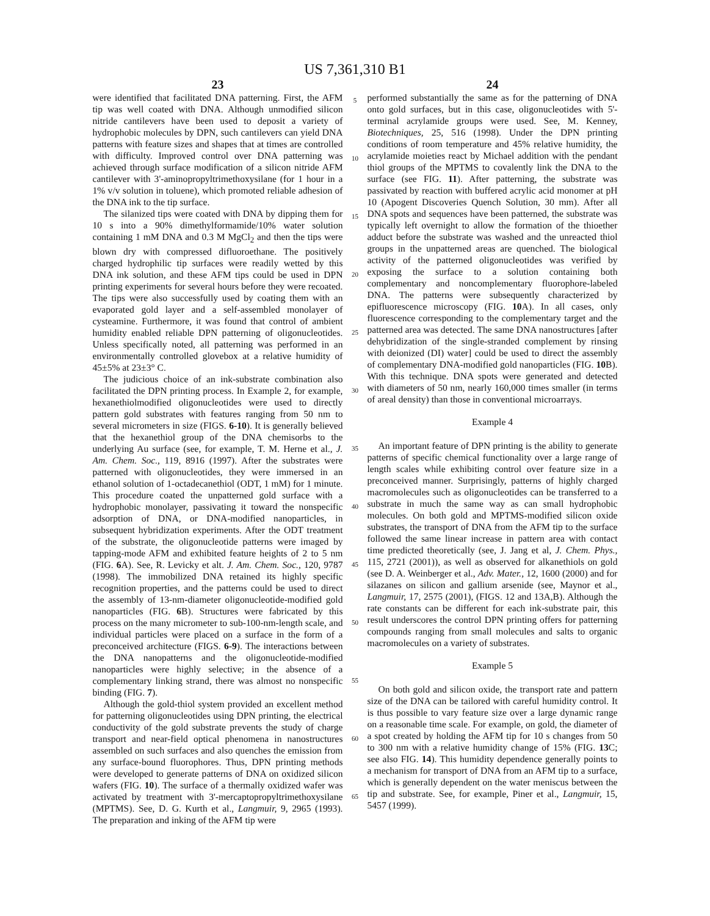US 7,361,310 B1
23
were identified that facilitated DNA patterning. First, the AFM tip was well coated with DNA. Although unmodified silicon nitride cantilevers have been used to deposit a variety of hydrophobic molecules by DPN, such cantilevers can yield DNA patterns with feature sizes and shapes that at times are controlled with difficulty. Improved control over DNA patterning was achieved through surface modification of a silicon nitride AFM cantilever with 3'-aminopropyltrimethoxysilane (for 1 hour in a 1% v/v solution in toluene), which promoted reliable adhesion of the DNA ink to the tip surface.
The silanized tips were coated with DNA by dipping them for 10 s into a 90% dimethylformamide/10% water solution containing 1 mM DNA and 0.3 M MgCl<sub>2</sub> and then the tips were blown dry with compressed difluoroethane. The positively charged hydrophilic tip surfaces were readily wetted by this DNA ink solution, and these AFM tips could be used in DPN printing experiments for several hours before they were recoated. The tips were also successfully used by coating them with an evaporated gold layer and a self-assembled monolayer of cysteamine. Furthermore, it was found that control of ambient humidity enabled reliable DPN patterning of oligonucleotides. Unless specifically noted, all patterning was performed in an environmentally controlled glovebox at a relative humidity of 45±5% at 23±3° C.
The judicious choice of an ink-substrate combination also facilitated the DPN printing process. In Example 2, for example, hexanethiolmodified oligonucleotides were used to directly pattern gold substrates with features ranging from 50 nm to several micrometers in size (FIGS. 6-10). It is generally believed that the hexanethiol group of the DNA chemisorbs to the underlying Au surface (see, for example, T. M. Herne et al., J. Am. Chem. Soc., 119, 8916 (1997). After the substrates were patterned with oligonucleotides, they were immersed in an ethanol solution of 1-octadecanethiol (ODT, 1 mM) for 1 minute. This procedure coated the unpatterned gold surface with a hydrophobic monolayer, passivating it toward the nonspecific adsorption of DNA, or DNA-modified nanoparticles, in subsequent hybridization experiments. After the ODT treatment of the substrate, the oligonucleotide patterns were imaged by tapping-mode AFM and exhibited feature heights of 2 to 5 nm (FIG. 6 A). See, R. Levicky et alt. J. Am. Chem. Soc., 120, 9787 (1998). The immobilized DNA retained its highly specific recognition properties, and the patterns could be used to direct the assembly of 13-nm-diameter oligonucleotide-modified gold nanoparticles (FIG. 6 B). Structures were fabricated by this process on the many micrometer to sub-100-nm-length scale, and individual particles were placed on a surface in the form of a preconceived architecture (FIGS. 6-9). The interactions between the DNA nanopatterns and the oligonucleotide-modified nanoparticles were highly selective; in the absence of a complementary linking strand, there was almost no nonspecific binding (FIG. 7).
Although the gold-thiol system provided an excellent method for patterning oligonucleotides using DPN printing, the electrical conductivity of the gold substrate prevents the study of charge transport and near-field optical phenomena in nanostructures assembled on such surfaces and also quenches the emission from any surface-bound fluorophores. Thus, DPN printing methods were developed to generate patterns of DNA on oxidized silicon wafers (FIG. 10). The surface of a thermally oxidized wafer was activated by treatment with 3'-mercaptopropyltrimethoxysilane (MPTMS). See, D. G. Kurth et al., Langmuir, 9, 2965 (1993). The preparation and inking of the AFM tip were
5
10
15
20
25
30
35
40
45
50
55
60
65
24
performed substantially the same as for the patterning of DNA onto gold surfaces, but in this case, oligonucleotides with 5'-terminal acrylamide groups were used. See, M. Kenney, Biotechniques, 25, 516 (1998). Under the DPN printing conditions of room temperature and 45% relative humidity, the acrylamide moieties react by Michael addition with the pendant thiol groups of the MPTMS to covalently link the DNA to the surface (see FIG. 11). After patterning, the substrate was passivated by reaction with buffered acrylic acid monomer at pH 10 (Apogent Discoveries Quench Solution, 30 mm). After all DNA spots and sequences have been patterned, the substrate was typically left overnight to allow the formation of the thioether adduct before the substrate was washed and the unreacted thiol groups in the unpatterned areas are quenched. The biological activity of the patterned oligonucleotides was verified by exposing the surface to a solution containing both complementary and noncomplementary fluorophore-labeled DNA. The patterns were subsequently characterized by epifluorescence microscopy (FIG. 10 A). In all cases, only fluorescence corresponding to the complementary target and the patterned area was detected. The same DNA nanostructures [after dehybridization of the single-stranded complement by rinsing with deionized (DI) water] could be used to direct the assembly of complementary DNA-modified gold nanoparticles (FIG. 10 B). With this technique. DNA spots were generated and detected with diameters of 50 nm, nearly 160,000 times smaller (in terms of areal density) than those in conventional microarrays.
Example 4
An important feature of DPN printing is the ability to generate patterns of specific chemical functionality over a large range of length scales while exhibiting control over feature size in a preconceived manner. Surprisingly, patterns of highly charged macromolecules such as oligonucleotides can be transferred to a substrate in much the same way as can small hydrophobic molecules. On both gold and MPTMS-modified silicon oxide substrates, the transport of DNA from the AFM tip to the surface followed the same linear increase in pattern area with contact time predicted theoretically (see, J. Jang et al, J. Chem. Phys., 115, 2721 (2001)), as well as observed for alkanethiols on gold (see D. A. Weinberger et al., Adv. Mater., 12, 1600 (2000) and for silazanes on silicon and gallium arsenide (see, Maynor et al., Langmuir, 17, 2575 (2001), (FIGS. 12 and 13A,B). Although the rate constants can be different for each ink-substrate pair, this result underscores the control DPN printing offers for patterning compounds ranging from small molecules and salts to organic macromolecules on a variety of substrates.
Example 5
On both gold and silicon oxide, the transport rate and pattern size of the DNA can be tailored with careful humidity control. It is thus possible to vary feature size over a large dynamic range on a reasonable time scale. For example, on gold, the diameter of a spot created by holding the AFM tip for 10 s changes from 50 to 300 nm with a relative humidity change of 15% (FIG. 13 C; see also FIG. 14). This humidity dependence generally points to a mechanism for transport of DNA from an AFM tip to a surface, which is generally dependent on the water meniscus between the tip and substrate. See, for example, Piner et al., Langmuir, 15, 5457 (1999).